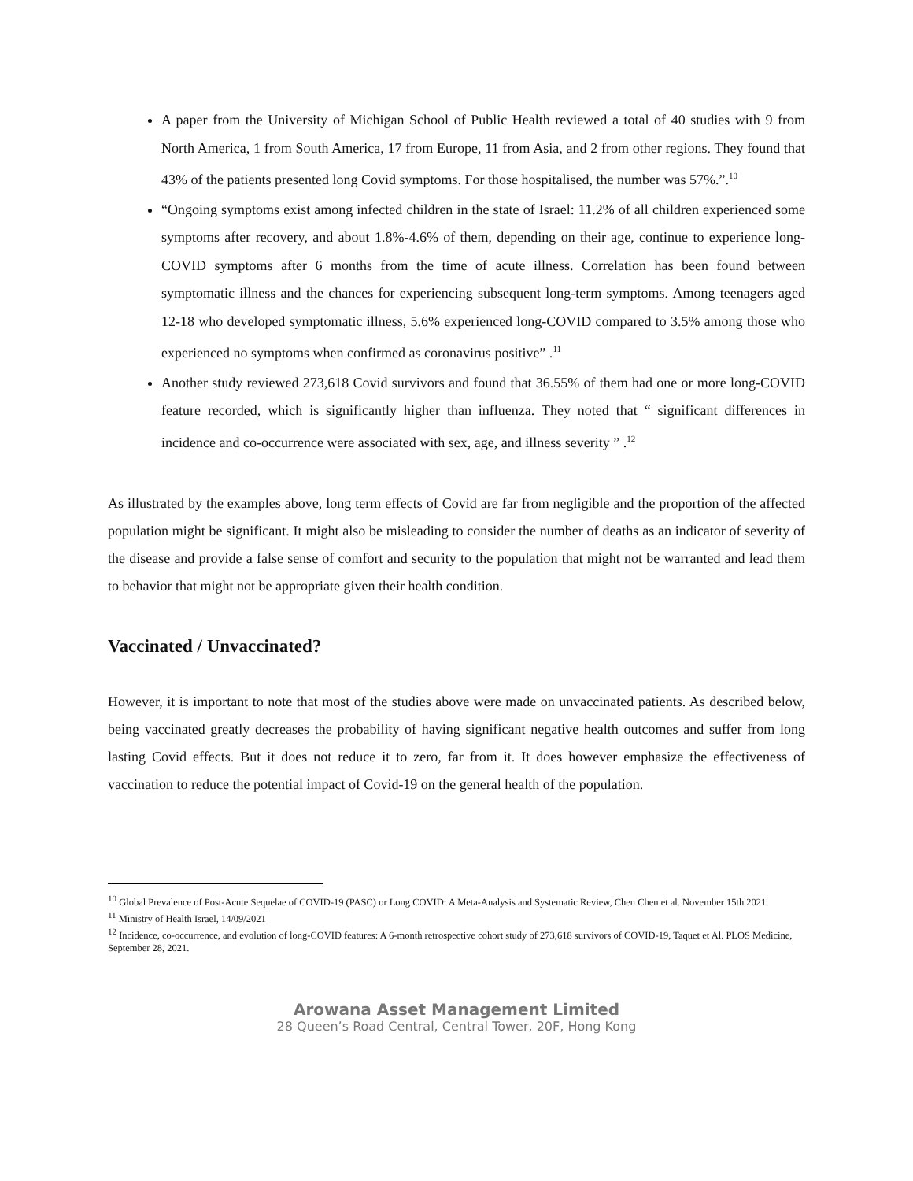A paper from the University of Michigan School of Public Health reviewed a total of 40 studies with 9 from North America, 1 from South America, 17 from Europe, 11 from Asia, and 2 from other regions. They found that 43% of the patients presented long Covid symptoms. For those hospitalised, the number was 57%.”.<sup>10</sup>
“Ongoing symptoms exist among infected children in the state of Israel: 11.2% of all children experienced some symptoms after recovery, and about 1.8%-4.6% of them, depending on their age, continue to experience long-COVID symptoms after 6 months from the time of acute illness. Correlation has been found between symptomatic illness and the chances for experiencing subsequent long-term symptoms. Among teenagers aged 12-18 who developed symptomatic illness, 5.6% experienced long-COVID compared to 3.5% among those who experienced no symptoms when confirmed as coronavirus positive” .<sup>11</sup>
Another study reviewed 273,618 Covid survivors and found that 36.55% of them had one or more long-COVID feature recorded, which is significantly higher than influenza. They noted that “ significant differences in incidence and co-occurrence were associated with sex, age, and illness severity ” .<sup>12</sup>
As illustrated by the examples above, long term effects of Covid are far from negligible and the proportion of the affected population might be significant. It might also be misleading to consider the number of deaths as an indicator of severity of the disease and provide a false sense of comfort and security to the population that might not be warranted and lead them to behavior that might not be appropriate given their health condition.
Vaccinated / Unvaccinated?
However, it is important to note that most of the studies above were made on unvaccinated patients. As described below, being vaccinated greatly decreases the probability of having significant negative health outcomes and suffer from long lasting Covid effects. But it does not reduce it to zero, far from it. It does however emphasize the effectiveness of vaccination to reduce the potential impact of Covid-19 on the general health of the population.
<sup>10</sup> Global Prevalence of Post-Acute Sequelae of COVID-19 (PASC) or Long COVID: A Meta-Analysis and Systematic Review, Chen Chen et al. November 15th 2021.
<sup>11</sup> Ministry of Health Israel, 14/09/2021
<sup>12</sup> Incidence, co-occurrence, and evolution of long-COVID features: A 6-month retrospective cohort study of 273,618 survivors of COVID-19, Taquet et Al. PLOS Medicine, September 28, 2021.
Arowana Asset Management Limited
28 Queen’s Road Central, Central Tower, 20F, Hong Kong